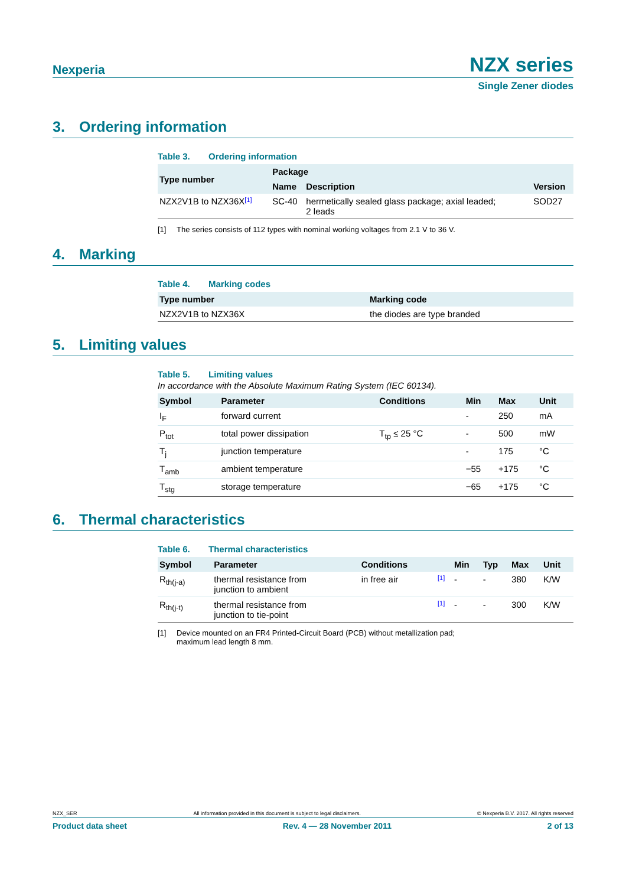Nexperia
NZX series
Single Zener diodes
3. Ordering information
Table 3. Ordering information
| Type number | Package | | |
| --- | --- | --- | --- |
| | Name | Description | Version |
| NZX2V1B to NZX36X [1] | SC-40 | hermetically sealed glass package; axial leaded; 2 leads | SOD27 |
[1] The series consists of 112 types with nominal working voltages from 2.1 V to 36 V.
4. Marking
Table 4. Marking codes
| Type number | Marking code |
| --- | --- |
| NZX2V1B to NZX36X | the diodes are type branded |
5. Limiting values
Table 5. Limiting values
In accordance with the Absolute Maximum Rating System (IEC 60134).
| Symbol | Parameter | Conditions | Min | Max | Unit |
| --- | --- | --- | --- | --- | --- |
| I<sub>F</sub> | forward current | | - | 250 | mA |
| P<sub>tot</sub> | total power dissipation | T<sub>tp</sub> ≤ 25 °C | - | 500 | mW |
| T<sub>j</sub> | junction temperature | | - | 175 | °C |
| T<sub>amb</sub> | ambient temperature | | −55 | +175 | °C |
| T<sub>stg</sub> | storage temperature | | −65 | +175 | °C |
6. Thermal characteristics
Table 6. Thermal characteristics
| Symbol | Parameter | Conditions | | Min | Typ | Max | Unit |
| --- | --- | --- | --- | --- | --- | --- | --- |
| R<sub>th(j-a)</sub> | thermal resistance from junction to ambient | in free air | [1] | - | - | 380 | K/W |
| R<sub>th(j-t)</sub> | thermal resistance from junction to tie-point | | [1] | - | - | 300 | K/W |
[1] Device mounted on an FR4 Printed-Circuit Board (PCB) without metallization pad;
maximum lead length 8 mm.
NZX_SER All information provided in this document is subject to legal disclaimers. © Nexperia B.V. 2017. All rights reserved
Product data sheet Rev. 4 — 28 November 2011 2 of 13